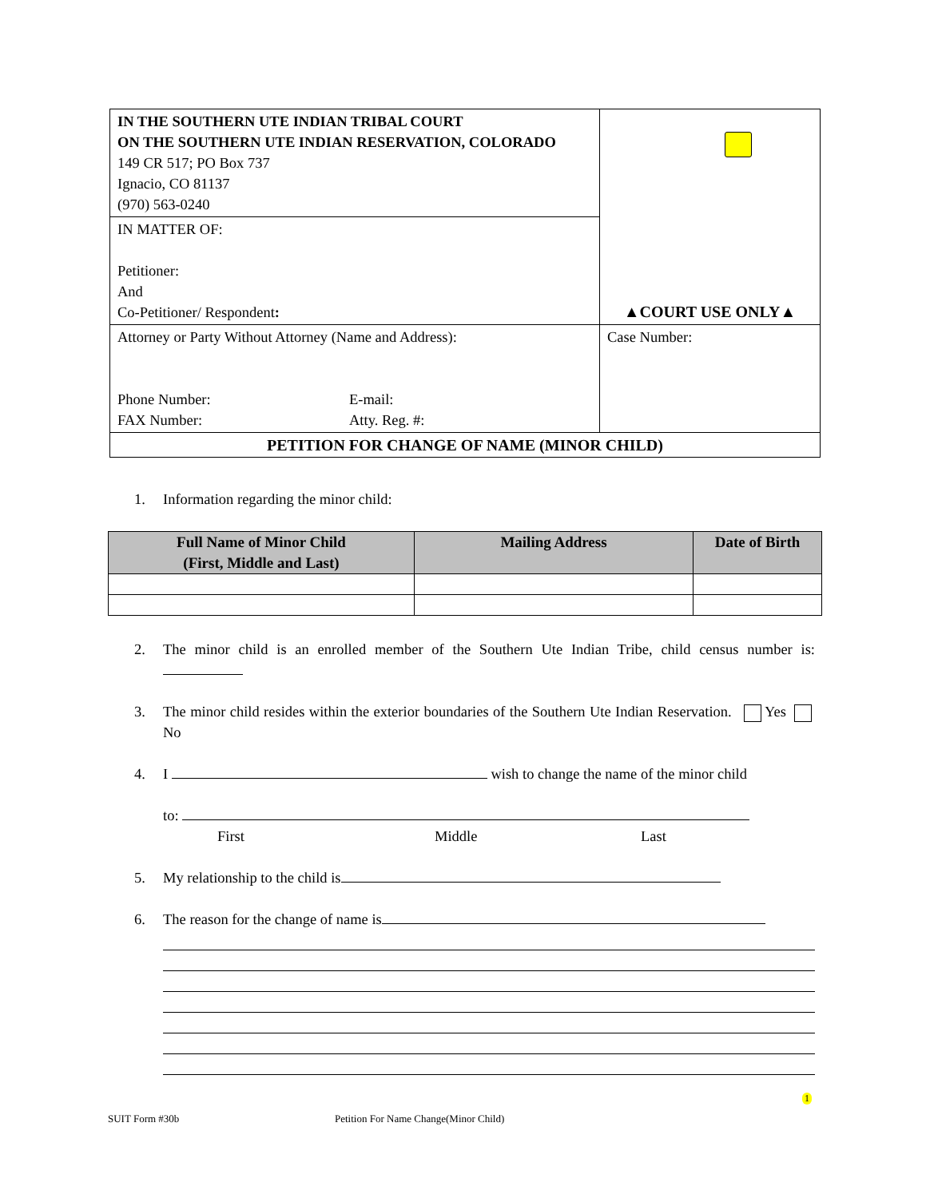| IN THE SOUTHERN UTE INDIAN TRIBAL COURT ON THE SOUTHERN UTE INDIAN RESERVATION, COLORADO 149 CR 517; PO Box 737 Ignacio, CO 81137 (970) 563-0240 | ▲COURT USE ONLY▲ |
| IN MATTER OF: Petitioner: And Co-Petitioner/ Respondent : | |
| Attorney or Party Without Attorney (Name and Address): Phone Number: FAX Number: E-mail: Atty. Reg. #: | Case Number: |
| PETITION FOR CHANGE OF NAME (MINOR CHILD) | |
1. Information regarding the minor child:
| Full Name of Minor Child (First, Middle and Last) | Mailing Address | Date of Birth |
| --- | --- | --- |
2. The minor child is an enrolled member of the Southern Ute Indian Tribe, child census number is:
3. The minor child resides within the exterior boundaries of the Southern Ute Indian Reservation. Yes No
4. I wish to change the name of the minor child
to:
First Middle Last
5. My relationship to the child is
6. The reason for the change of name is
SUIT Form #30b
Petition For Name Change(Minor Child)
1